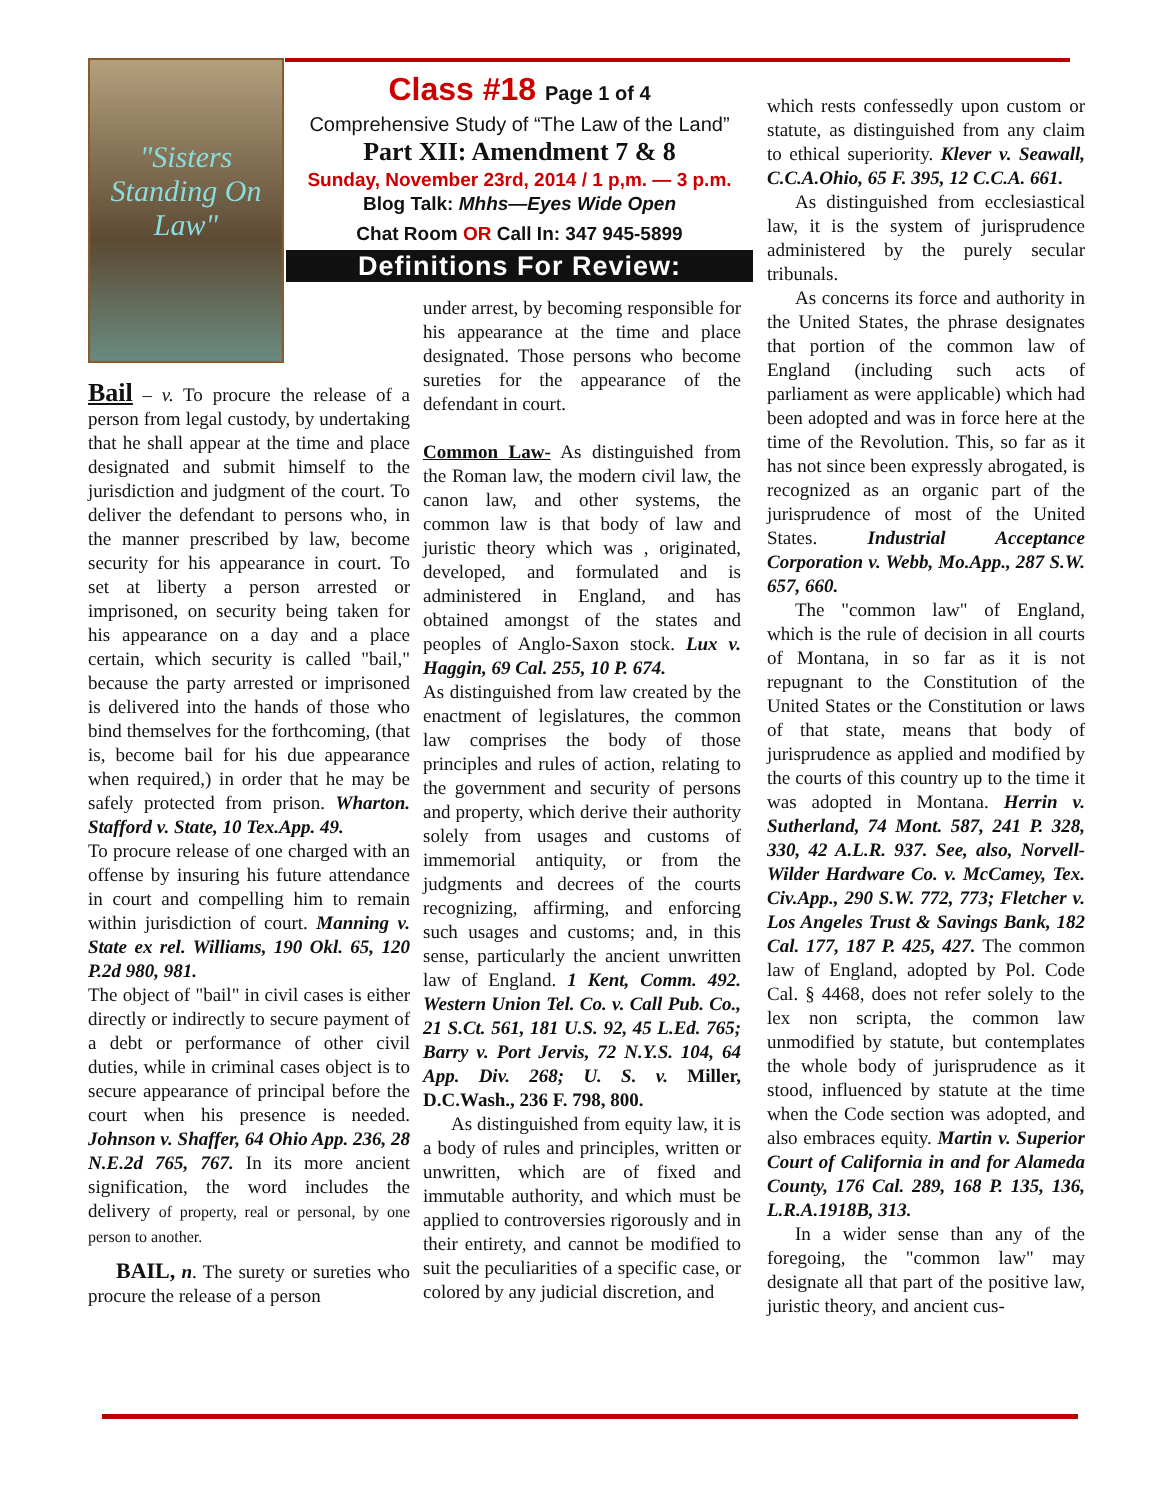"Sisters Standing On Law"
Bail – v. To procure the release of a person from legal custody, by undertaking that he shall appear at the time and place designated and submit himself to the jurisdiction and judgment of the court. To deliver the defendant to persons who, in the manner prescribed by law, become security for his appearance in court. To set at liberty a person arrested or imprisoned, on security being taken for his appearance on a day and a place certain, which security is called "bail," because the party arrested or imprisoned is delivered into the hands of those who bind themselves for the forthcoming, (that is, become bail for his due appearance when required,) in order that he may be safely protected from prison. Wharton. Stafford v. State, 10 Tex.App. 49.
To procure release of one charged with an offense by insuring his future attendance in court and compelling him to remain within jurisdiction of court. Manning v. State ex rel. Williams, 190 Okl. 65, 120 P.2d 980, 981.
The object of "bail" in civil cases is either directly or indirectly to secure payment of a debt or performance of other civil duties, while in criminal cases object is to secure appearance of principal before the court when his presence is needed. Johnson v. Shaffer, 64 Ohio App. 236, 28 N.E.2d 765, 767. In its more ancient signification, the word includes the delivery of property, real or personal, by one person to another.
BAIL, n. The surety or sureties who procure the release of a person
Class #18 Page 1 of 4
Comprehensive Study of “The Law of the Land”
Part XII: Amendment 7 & 8
Sunday, November 23rd, 2014 / 1 p,m. — 3 p.m.
Blog Talk: Mhhs—Eyes Wide Open
Chat Room OR Call In: 347 945-5899
Definitions For Review:
under arrest, by becoming responsible for his appearance at the time and place designated. Those persons who become sureties for the appearance of the defendant in court.
Common Law- As distinguished from the Roman law, the modern civil law, the canon law, and other systems, the common law is that body of law and juristic theory which was , originated, developed, and formulated and is administered in England, and has obtained amongst of the states and peoples of Anglo-Saxon stock. Lux v. Haggin, 69 Cal. 255, 10 P. 674.
As distinguished from law created by the enactment of legislatures, the common law comprises the body of those principles and rules of action, relating to the government and security of persons and property, which derive their authority solely from usages and customs of immemorial antiquity, or from the judgments and decrees of the courts recognizing, affirming, and enforcing such usages and customs; and, in this sense, particularly the ancient unwritten law of England. 1 Kent, Comm. 492. Western Union Tel. Co. v. Call Pub. Co., 21 S.Ct. 561, 181 U.S. 92, 45 L.Ed. 765; Barry v. Port Jervis, 72 N.Y.S. 104, 64 App. Div. 268; U. S. v. Miller, D.C.Wash., 236 F. 798, 800.
As distinguished from equity law, it is a body of rules and principles, written or unwritten, which are of fixed and immutable authority, and which must be applied to controversies rigorously and in their entirety, and cannot be modified to suit the peculiarities of a specific case, or colored by any judicial discretion, and
which rests confessedly upon custom or statute, as distinguished from any claim to ethical superiority. Klever v. Seawall, C.C.A.Ohio, 65 F. 395, 12 C.C.A. 661.
As distinguished from ecclesiastical law, it is the system of jurisprudence administered by the purely secular tribunals.
As concerns its force and authority in the United States, the phrase designates that portion of the common law of England (including such acts of parliament as were applicable) which had been adopted and was in force here at the time of the Revolution. This, so far as it has not since been expressly abrogated, is recognized as an organic part of the jurisprudence of most of the United States. Industrial Acceptance Corporation v. Webb, Mo.App., 287 S.W. 657, 660.
The "common law" of England, which is the rule of decision in all courts of Montana, in so far as it is not repugnant to the Constitution of the United States or the Constitution or laws of that state, means that body of jurisprudence as applied and modified by the courts of this country up to the time it was adopted in Montana. Herrin v. Sutherland, 74 Mont. 587, 241 P. 328, 330, 42 A.L.R. 937. See, also, Norvell-Wilder Hardware Co. v. McCamey, Tex. Civ.App., 290 S.W. 772, 773; Fletcher v. Los Angeles Trust & Savings Bank, 182 Cal. 177, 187 P. 425, 427. The common law of England, adopted by Pol. Code Cal. § 4468, does not refer solely to the lex non scripta, the common law unmodified by statute, but contemplates the whole body of jurisprudence as it stood, influenced by statute at the time when the Code section was adopted, and also embraces equity. Martin v. Superior Court of California in and for Alameda County, 176 Cal. 289, 168 P. 135, 136, L.R.A.1918B, 313.
In a wider sense than any of the foregoing, the "common law" may designate all that part of the positive law, juristic theory, and ancient cus-